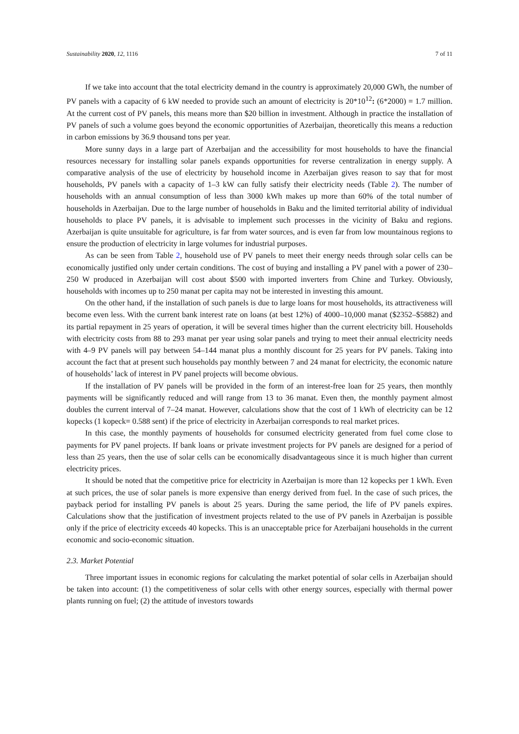Sustainability 2020, 12, 1116 7 of 11
If we take into account that the total electricity demand in the country is approximately 20,000 GWh, the number of PV panels with a capacity of 6 kW needed to provide such an amount of electricity is 20*10<sup>12</sup>: (6*2000) = 1.7 million. At the current cost of PV panels, this means more than $20 billion in investment. Although in practice the installation of PV panels of such a volume goes beyond the economic opportunities of Azerbaijan, theoretically this means a reduction in carbon emissions by 36.9 thousand tons per year.
More sunny days in a large part of Azerbaijan and the accessibility for most households to have the financial resources necessary for installing solar panels expands opportunities for reverse centralization in energy supply. A comparative analysis of the use of electricity by household income in Azerbaijan gives reason to say that for most households, PV panels with a capacity of 1–3 kW can fully satisfy their electricity needs (Table 2). The number of households with an annual consumption of less than 3000 kWh makes up more than 60% of the total number of households in Azerbaijan. Due to the large number of households in Baku and the limited territorial ability of individual households to place PV panels, it is advisable to implement such processes in the vicinity of Baku and regions. Azerbaijan is quite unsuitable for agriculture, is far from water sources, and is even far from low mountainous regions to ensure the production of electricity in large volumes for industrial purposes.
As can be seen from Table 2, household use of PV panels to meet their energy needs through solar cells can be economically justified only under certain conditions. The cost of buying and installing a PV panel with a power of 230–250 W produced in Azerbaijan will cost about $500 with imported inverters from Chine and Turkey. Obviously, households with incomes up to 250 manat per capita may not be interested in investing this amount.
On the other hand, if the installation of such panels is due to large loans for most households, its attractiveness will become even less. With the current bank interest rate on loans (at best 12%) of 4000–10,000 manat ($2352–$5882) and its partial repayment in 25 years of operation, it will be several times higher than the current electricity bill. Households with electricity costs from 88 to 293 manat per year using solar panels and trying to meet their annual electricity needs with 4–9 PV panels will pay between 54–144 manat plus a monthly discount for 25 years for PV panels. Taking into account the fact that at present such households pay monthly between 7 and 24 manat for electricity, the economic nature of households’ lack of interest in PV panel projects will become obvious.
If the installation of PV panels will be provided in the form of an interest-free loan for 25 years, then monthly payments will be significantly reduced and will range from 13 to 36 manat. Even then, the monthly payment almost doubles the current interval of 7–24 manat. However, calculations show that the cost of 1 kWh of electricity can be 12 kopecks (1 kopeck= 0.588 sent) if the price of electricity in Azerbaijan corresponds to real market prices.
In this case, the monthly payments of households for consumed electricity generated from fuel come close to payments for PV panel projects. If bank loans or private investment projects for PV panels are designed for a period of less than 25 years, then the use of solar cells can be economically disadvantageous since it is much higher than current electricity prices.
It should be noted that the competitive price for electricity in Azerbaijan is more than 12 kopecks per 1 kWh. Even at such prices, the use of solar panels is more expensive than energy derived from fuel. In the case of such prices, the payback period for installing PV panels is about 25 years. During the same period, the life of PV panels expires. Calculations show that the justification of investment projects related to the use of PV panels in Azerbaijan is possible only if the price of electricity exceeds 40 kopecks. This is an unacceptable price for Azerbaijani households in the current economic and socio-economic situation.
2.3. Market Potential
Three important issues in economic regions for calculating the market potential of solar cells in Azerbaijan should be taken into account: (1) the competitiveness of solar cells with other energy sources, especially with thermal power plants running on fuel; (2) the attitude of investors towards